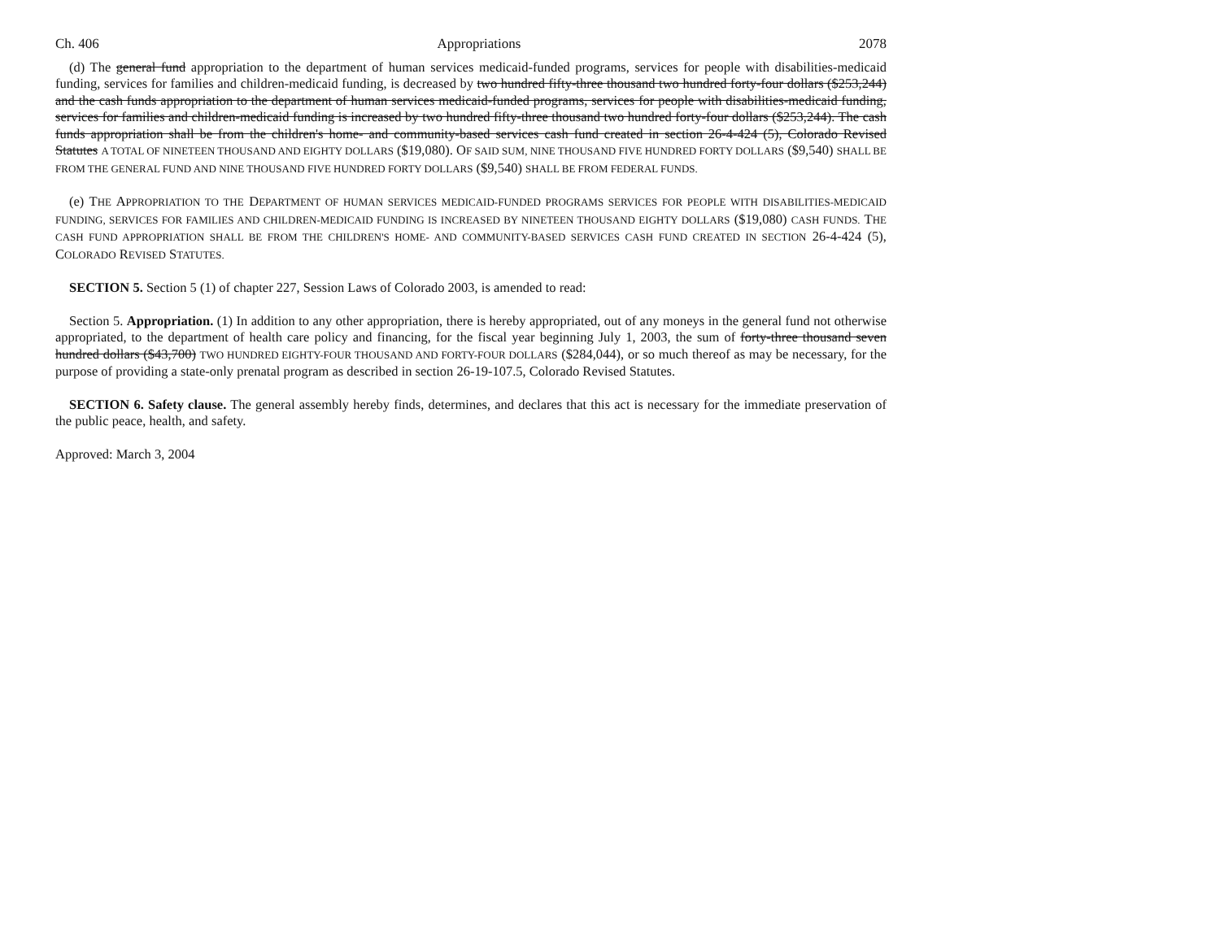Ch. 406 Appropriations 2078
(d) The general fund appropriation to the department of human services medicaid-funded programs, services for people with disabilities-medicaid funding, services for families and children-medicaid funding, is decreased by two hundred fifty-three thousand two hundred forty-four dollars ($253,244) and the cash funds appropriation to the department of human services medicaid-funded programs, services for people with disabilities-medicaid funding, services for families and children-medicaid funding is increased by two hundred fifty-three thousand two hundred forty-four dollars ($253,244). The cash funds appropriation shall be from the children's home- and community-based services cash fund created in section 26-4-424 (5), Colorado Revised Statutes A TOTAL OF NINETEEN THOUSAND AND EIGHTY DOLLARS ($19,080). OF SAID SUM, NINE THOUSAND FIVE HUNDRED FORTY DOLLARS ($9,540) SHALL BE FROM THE GENERAL FUND AND NINE THOUSAND FIVE HUNDRED FORTY DOLLARS ($9,540) SHALL BE FROM FEDERAL FUNDS.
(e) THE APPROPRIATION TO THE DEPARTMENT OF HUMAN SERVICES MEDICAID-FUNDED PROGRAMS SERVICES FOR PEOPLE WITH DISABILITIES-MEDICAID FUNDING, SERVICES FOR FAMILIES AND CHILDREN-MEDICAID FUNDING IS INCREASED BY NINETEEN THOUSAND EIGHTY DOLLARS ($19,080) CASH FUNDS. THE CASH FUND APPROPRIATION SHALL BE FROM THE CHILDREN'S HOME- AND COMMUNITY-BASED SERVICES CASH FUND CREATED IN SECTION 26-4-424 (5), COLORADO REVISED STATUTES.
SECTION 5. Section 5 (1) of chapter 227, Session Laws of Colorado 2003, is amended to read:
Section 5. Appropriation. (1) In addition to any other appropriation, there is hereby appropriated, out of any moneys in the general fund not otherwise appropriated, to the department of health care policy and financing, for the fiscal year beginning July 1, 2003, the sum of forty-three thousand seven hundred dollars ($43,700) TWO HUNDRED EIGHTY-FOUR THOUSAND AND FORTY-FOUR DOLLARS ($284,044), or so much thereof as may be necessary, for the purpose of providing a state-only prenatal program as described in section 26-19-107.5, Colorado Revised Statutes.
SECTION 6. Safety clause. The general assembly hereby finds, determines, and declares that this act is necessary for the immediate preservation of the public peace, health, and safety.
Approved: March 3, 2004